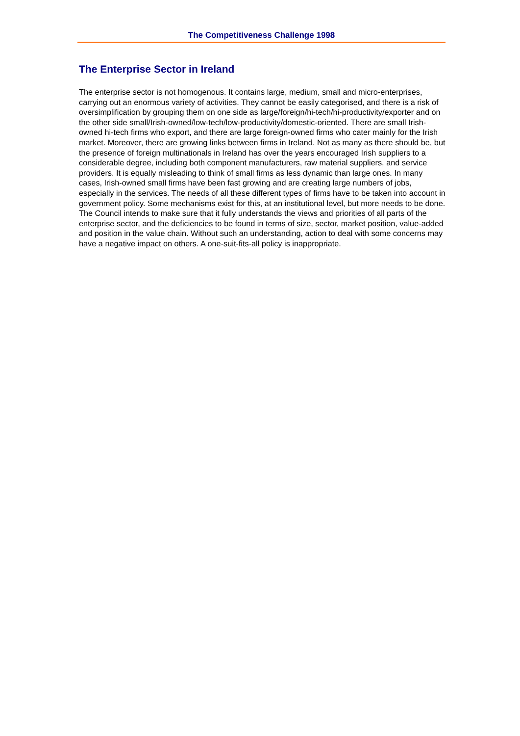The Competitiveness Challenge 1998
The Enterprise Sector in Ireland
The enterprise sector is not homogenous. It contains large, medium, small and micro-enterprises, carrying out an enormous variety of activities. They cannot be easily categorised, and there is a risk of oversimplification by grouping them on one side as large/foreign/hi-tech/hi-productivity/exporter and on the other side small/Irish-owned/low-tech/low-productivity/domestic-oriented. There are small Irish-owned hi-tech firms who export, and there are large foreign-owned firms who cater mainly for the Irish market. Moreover, there are growing links between firms in Ireland. Not as many as there should be, but the presence of foreign multinationals in Ireland has over the years encouraged Irish suppliers to a considerable degree, including both component manufacturers, raw material suppliers, and service providers. It is equally misleading to think of small firms as less dynamic than large ones. In many cases, Irish-owned small firms have been fast growing and are creating large numbers of jobs, especially in the services. The needs of all these different types of firms have to be taken into account in government policy. Some mechanisms exist for this, at an institutional level, but more needs to be done. The Council intends to make sure that it fully understands the views and priorities of all parts of the enterprise sector, and the deficiencies to be found in terms of size, sector, market position, value-added and position in the value chain. Without such an understanding, action to deal with some concerns may have a negative impact on others. A one-suit-fits-all policy is inappropriate.